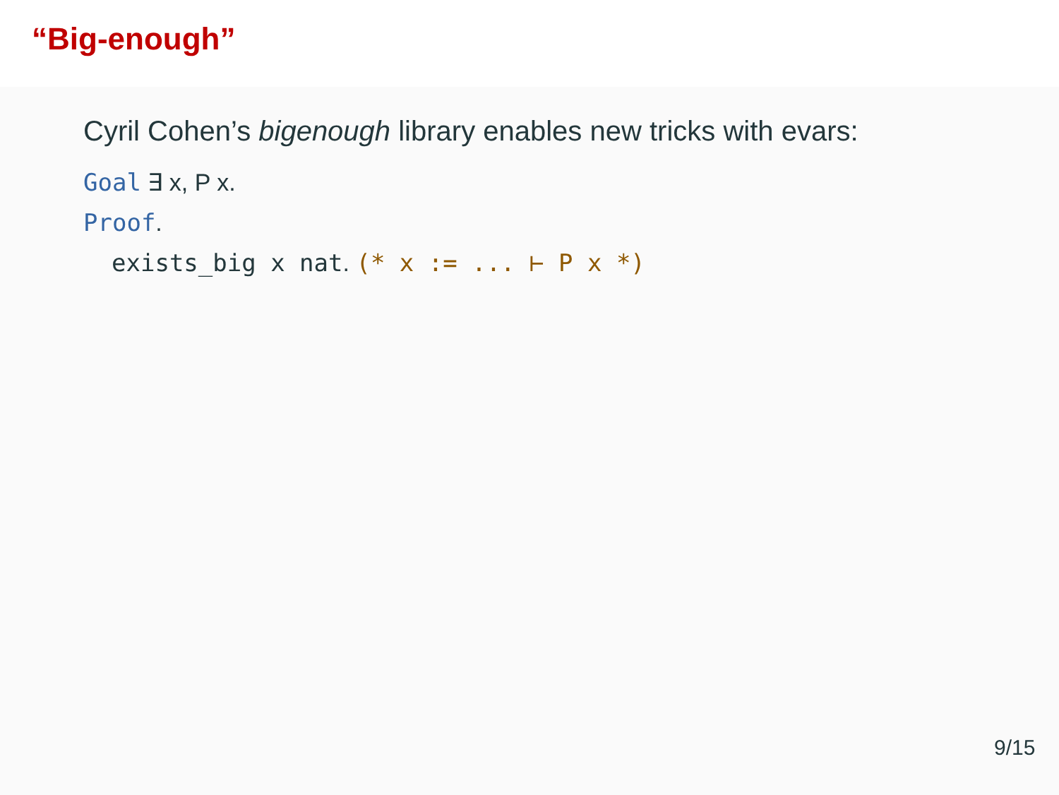“Big-enough”
Cyril Cohen’s bigenough library enables new tricks with evars:
Goal ∃ x, P x.
Proof.
exists_big x nat. (* x := ... ⊢ P x *)
9/15